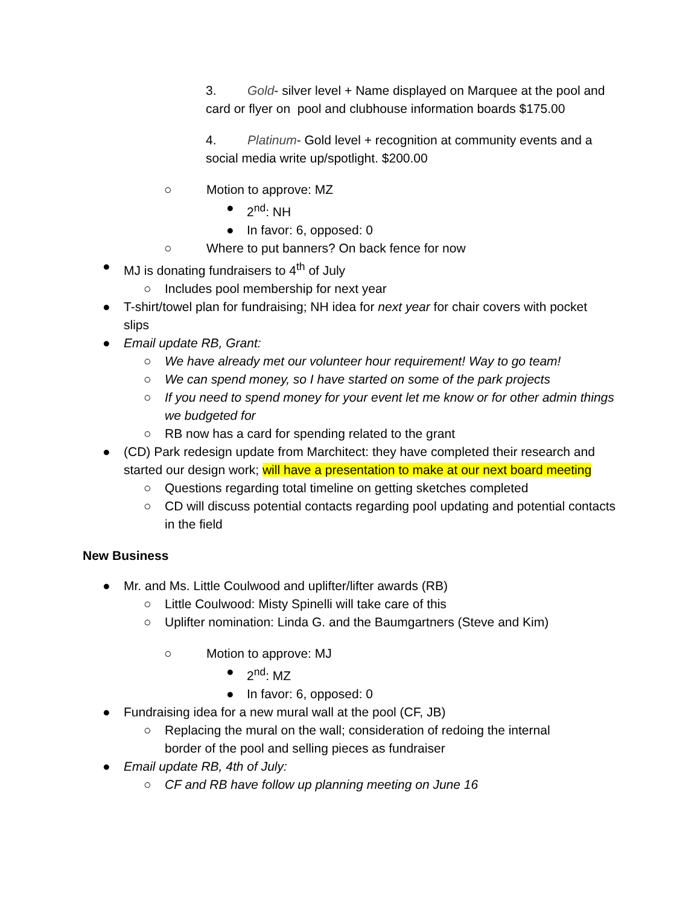3. Gold- silver level + Name displayed on Marquee at the pool and card or flyer on pool and clubhouse information boards $175.00
4. Platinum- Gold level + recognition at community events and a social media write up/spotlight. $200.00
○ Motion to approve: MZ
● 2<sup>nd</sup>: NH
● In favor: 6, opposed: 0
○ Where to put banners? On back fence for now
● MJ is donating fundraisers to 4<sup>th</sup> of July
○ Includes pool membership for next year
● T-shirt/towel plan for fundraising; NH idea for next year for chair covers with pocket slips
● Email update RB, Grant:
○ We have already met our volunteer hour requirement! Way to go team!
○ We can spend money, so I have started on some of the park projects
○ If you need to spend money for your event let me know or for other admin things we budgeted for
○ RB now has a card for spending related to the grant
● (CD) Park redesign update from Marchitect: they have completed their research and started our design work; will have a presentation to make at our next board meeting
○ Questions regarding total timeline on getting sketches completed
○ CD will discuss potential contacts regarding pool updating and potential contacts in the field
New Business
● Mr. and Ms. Little Coulwood and uplifter/lifter awards (RB)
○ Little Coulwood: Misty Spinelli will take care of this
○ Uplifter nomination: Linda G. and the Baumgartners (Steve and Kim)
○ Motion to approve: MJ
● 2<sup>nd</sup>: MZ
● In favor: 6, opposed: 0
● Fundraising idea for a new mural wall at the pool (CF, JB)
○ Replacing the mural on the wall; consideration of redoing the internal border of the pool and selling pieces as fundraiser
● Email update RB, 4th of July:
○ CF and RB have follow up planning meeting on June 16